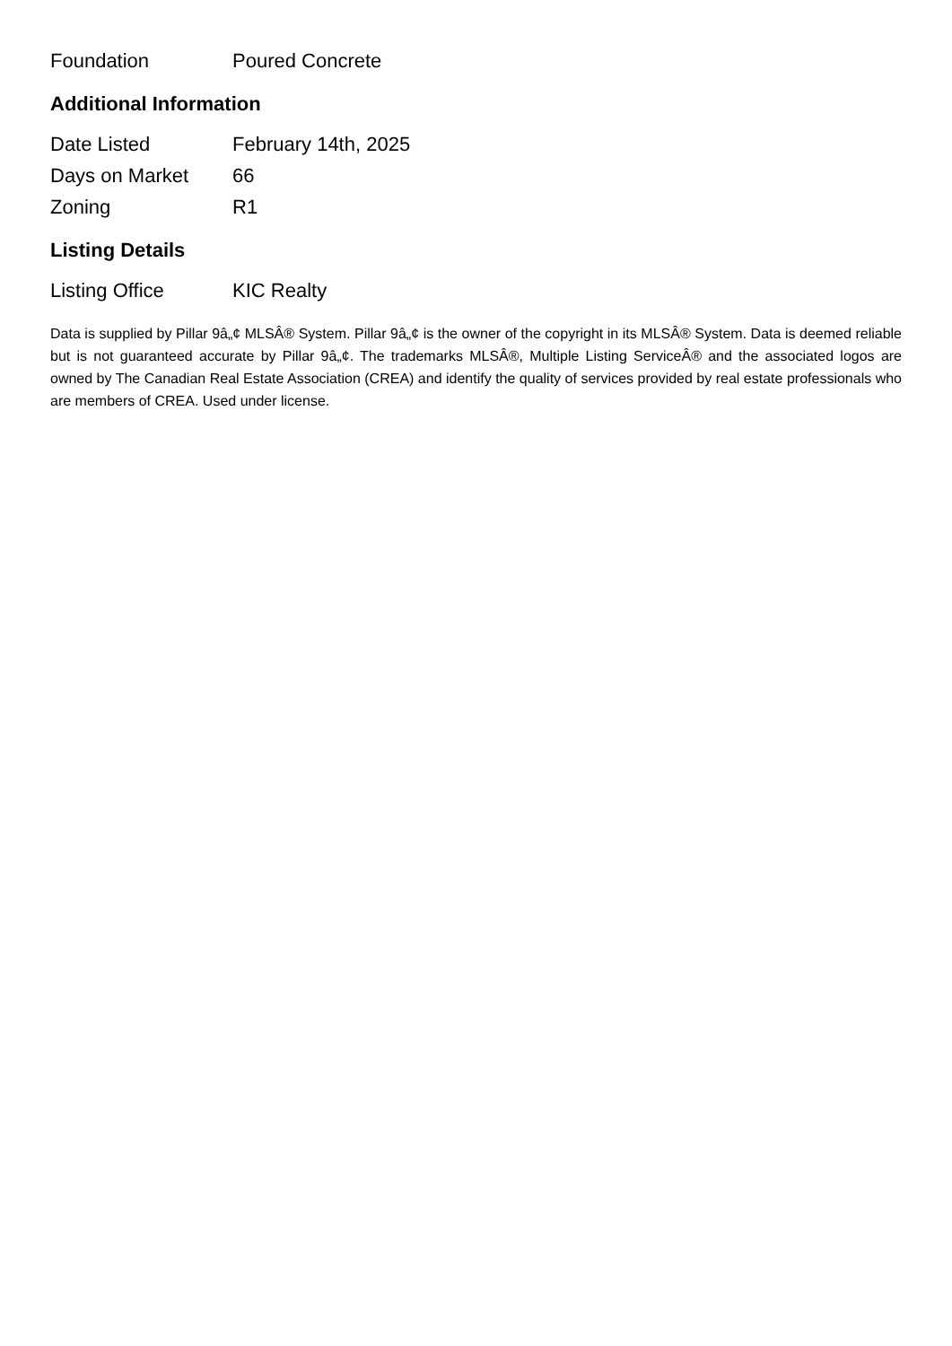| Foundation | Poured Concrete |
Additional Information
| Date Listed | February 14th, 2025 |
| Days on Market | 66 |
| Zoning | R1 |
Listing Details
| Listing Office | KIC Realty |
Data is supplied by Pillar 9â„¢ MLSÂ® System. Pillar 9â„¢ is the owner of the copyright in its MLSÂ® System. Data is deemed reliable but is not guaranteed accurate by Pillar 9â„¢. The trademarks MLSÂ®, Multiple Listing ServiceÂ® and the associated logos are owned by The Canadian Real Estate Association (CREA) and identify the quality of services provided by real estate professionals who are members of CREA. Used under license.